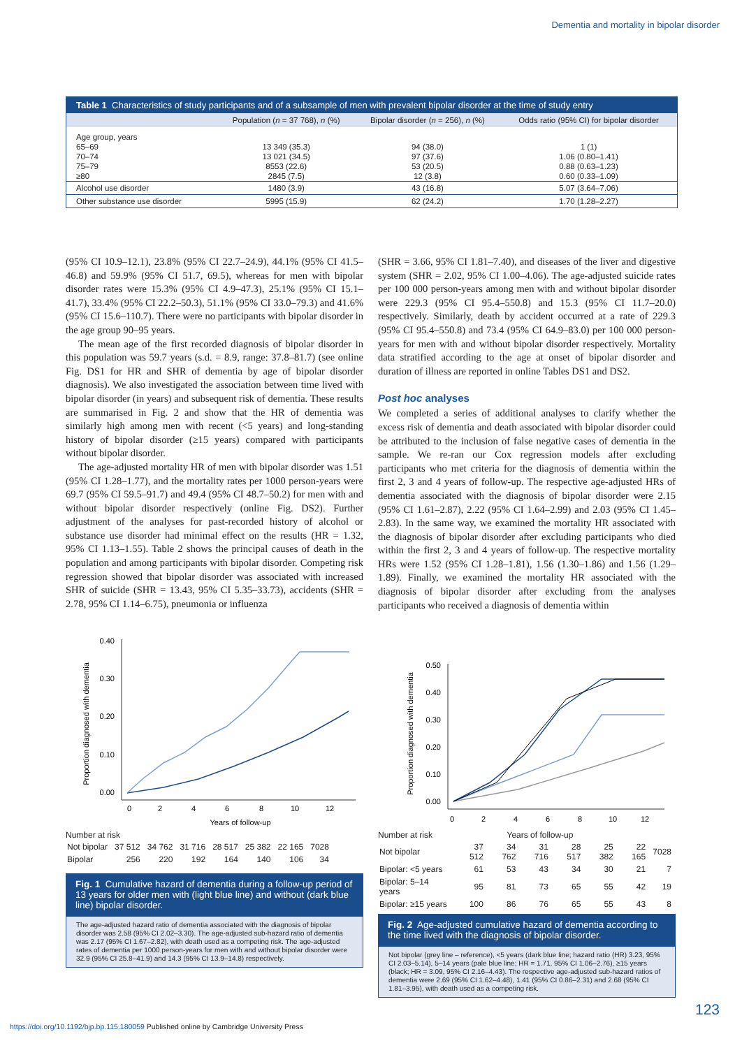Dementia and mortality in bipolar disorder
Table 1 Characteristics of study participants and of a subsample of men with prevalent bipolar disorder at the time of study entry
| | Population ( n = 37 768), n (%) | Bipolar disorder ( n = 256), n (%) | Odds ratio (95% CI) for bipolar disorder |
| --- | --- | --- | --- |
| Age group, years | | | |
| 65–69 | 13 349 (35.3) | 94 (38.0) | 1 (1) |
| 70–74 | 13 021 (34.5) | 97 (37.6) | 1.06 (0.80–1.41) |
| 75–79 | 8553 (22.6) | 53 (20.5) | 0.88 (0.63–1.23) |
| ≥80 | 2845 (7.5) | 12 (3.8) | 0.60 (0.33–1.09) |
| Alcohol use disorder | 1480 (3.9) | 43 (16.8) | 5.07 (3.64–7.06) |
| Other substance use disorder | 5995 (15.9) | 62 (24.2) | 1.70 (1.28–2.27) |
(95% CI 10.9–12.1), 23.8% (95% CI 22.7–24.9), 44.1% (95% CI 41.5–46.8) and 59.9% (95% CI 51.7, 69.5), whereas for men with bipolar disorder rates were 15.3% (95% CI 4.9–47.3), 25.1% (95% CI 15.1–41.7), 33.4% (95% CI 22.2–50.3), 51.1% (95% CI 33.0–79.3) and 41.6% (95% CI 15.6–110.7). There were no participants with bipolar disorder in the age group 90–95 years.
The mean age of the first recorded diagnosis of bipolar disorder in this population was 59.7 years (s.d. = 8.9, range: 37.8–81.7) (see online Fig. DS1 for HR and SHR of dementia by age of bipolar disorder diagnosis). We also investigated the association between time lived with bipolar disorder (in years) and subsequent risk of dementia. These results are summarised in Fig. 2 and show that the HR of dementia was similarly high among men with recent (<5 years) and long-standing history of bipolar disorder (≥15 years) compared with participants without bipolar disorder.
The age-adjusted mortality HR of men with bipolar disorder was 1.51 (95% CI 1.28–1.77), and the mortality rates per 1000 person-years were 69.7 (95% CI 59.5–91.7) and 49.4 (95% CI 48.7–50.2) for men with and without bipolar disorder respectively (online Fig. DS2). Further adjustment of the analyses for past-recorded history of alcohol or substance use disorder had minimal effect on the results (HR = 1.32, 95% CI 1.13–1.55). Table 2 shows the principal causes of death in the population and among participants with bipolar disorder. Competing risk regression showed that bipolar disorder was associated with increased SHR of suicide (SHR = 13.43, 95% CI 5.35–33.73), accidents (SHR = 2.78, 95% CI 1.14–6.75), pneumonia or influenza
(SHR = 3.66, 95% CI 1.81–7.40), and diseases of the liver and digestive system (SHR = 2.02, 95% CI 1.00–4.06). The age-adjusted suicide rates per 100 000 person-years among men with and without bipolar disorder were 229.3 (95% CI 95.4–550.8) and 15.3 (95% CI 11.7–20.0) respectively. Similarly, death by accident occurred at a rate of 229.3 (95% CI 95.4–550.8) and 73.4 (95% CI 64.9–83.0) per 100 000 person-years for men with and without bipolar disorder respectively. Mortality data stratified according to the age at onset of bipolar disorder and duration of illness are reported in online Tables DS1 and DS2.
Post hoc analyses
We completed a series of additional analyses to clarify whether the excess risk of dementia and death associated with bipolar disorder could be attributed to the inclusion of false negative cases of dementia in the sample. We re-ran our Cox regression models after excluding participants who met criteria for the diagnosis of dementia within the first 2, 3 and 4 years of follow-up. The respective age-adjusted HRs of dementia associated with the diagnosis of bipolar disorder were 2.15 (95% CI 1.61–2.87), 2.22 (95% CI 1.64–2.99) and 2.03 (95% CI 1.45–2.83). In the same way, we examined the mortality HR associated with the diagnosis of bipolar disorder after excluding participants who died within the first 2, 3 and 4 years of follow-up. The respective mortality HRs were 1.52 (95% CI 1.28–1.81), 1.56 (1.30–1.86) and 1.56 (1.29–1.89). Finally, we examined the mortality HR associated with the diagnosis of bipolar disorder after excluding from the analyses participants who received a diagnosis of dementia within
Proportion diagnosed with dementia
0.40
0.30
0.20
0.10
0.00
0
2
4
6
8
10
12
Years of follow-up
Number at risk
| Not bipolar | 37 512 | 34 762 | 31 716 | 28 517 | 25 382 | 22 165 | 7028 |
| Bipolar | 256 | 220 | 192 | 164 | 140 | 106 | 34 |
Fig. 1 Cumulative hazard of dementia during a follow-up period of 13 years for older men with (light blue line) and without (dark blue line) bipolar disorder.
The age-adjusted hazard ratio of dementia associated with the diagnosis of bipolar disorder was 2.58 (95% CI 2.02–3.30). The age-adjusted sub-hazard ratio of dementia was 2.17 (95% CI 1.67–2.82), with death used as a competing risk. The age-adjusted rates of dementia per 1000 person-years for men with and without bipolar disorder were 32.9 (95% CI 25.8–41.9) and 14.3 (95% CI 13.9–14.8) respectively.
Proportion diagnosed with dementia
0.50
0.40
0.30
0.20
0.10
0.00
0
2
4
6
8
10
12
Number at risk Years of follow-up
| Not bipolar | 37 512 | 34 762 | 31 716 | 28 517 | 25 382 | 22 165 | 7028 |
| Bipolar: <5 years | 61 | 53 | 43 | 34 | 30 | 21 | 7 |
| Bipolar: 5–14 years | 95 | 81 | 73 | 65 | 55 | 42 | 19 |
| Bipolar: ≥15 years | 100 | 86 | 76 | 65 | 55 | 43 | 8 |
Fig. 2 Age-adjusted cumulative hazard of dementia according to the time lived with the diagnosis of bipolar disorder.
Not bipolar (grey line – reference), <5 years (dark blue line; hazard ratio (HR) 3.23, 95% CI 2.03–5.14), 5–14 years (pale blue line; HR = 1.71, 95% CI 1.06–2.76), ≥15 years (black; HR = 3.09, 95% CI 2.16–4.43). The respective age-adjusted sub-hazard ratios of dementia were 2.69 (95% CI 1.62–4.48), 1.41 (95% CI 0.86–2.31) and 2.68 (95% CI 1.81–3.95), with death used as a competing risk.
123
https://doi.org/10.1192/bjp.bp.115.180059 Published online by Cambridge University Press